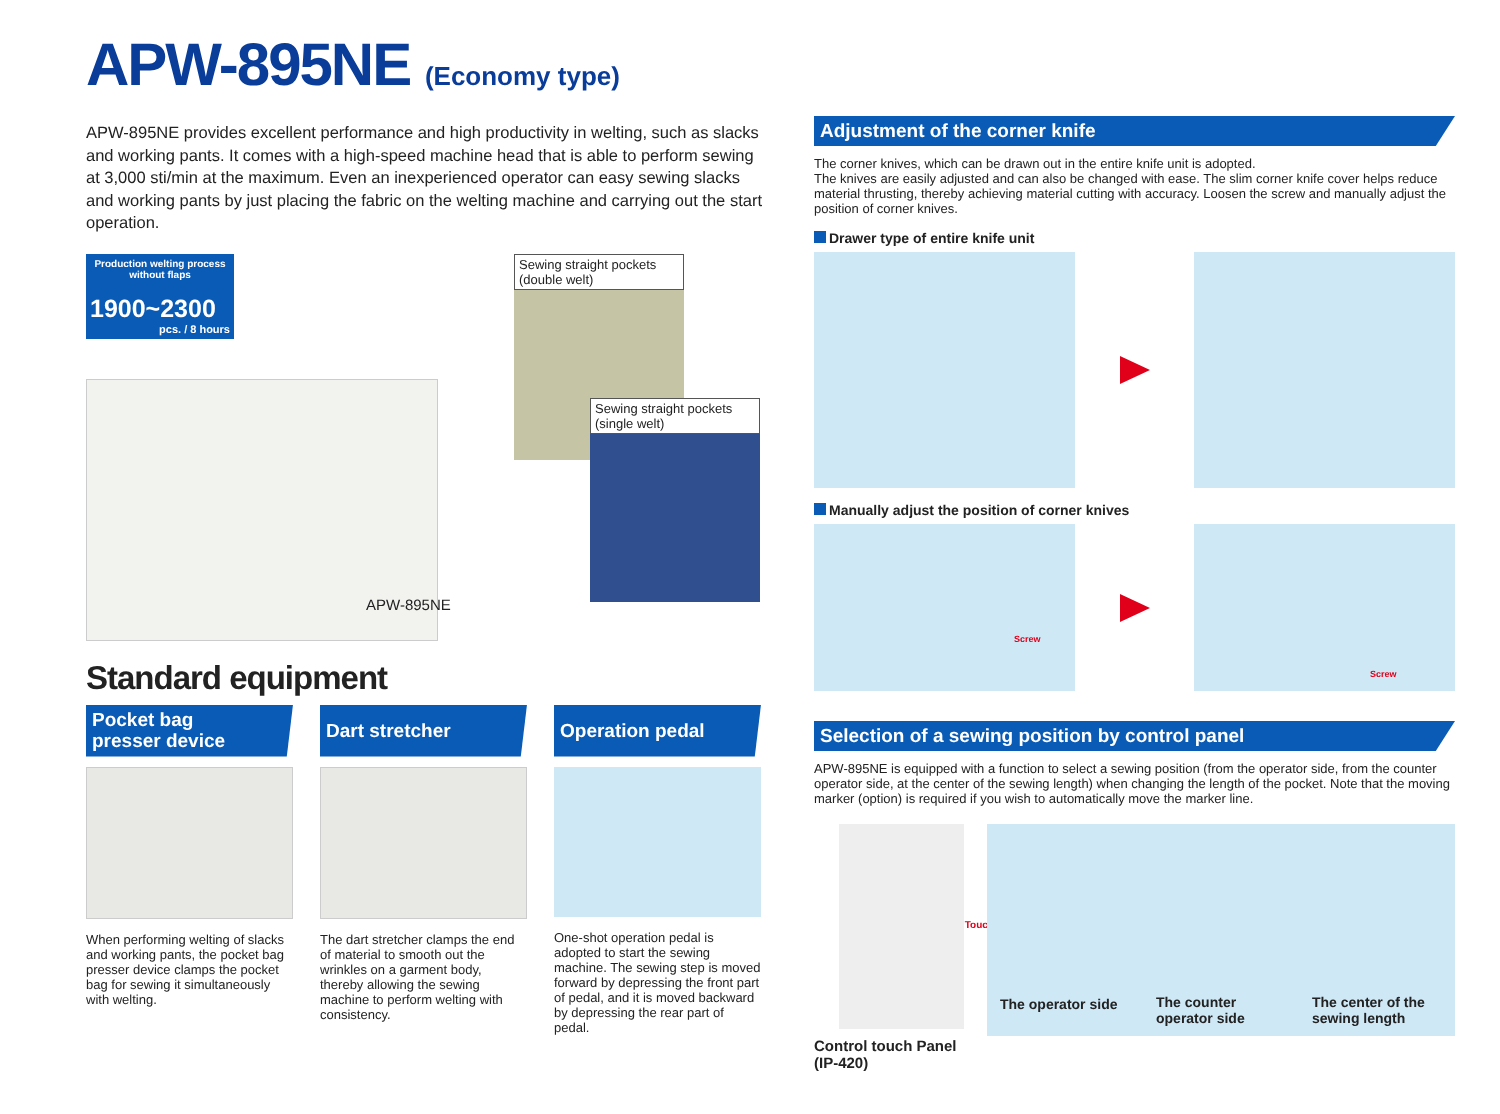APW-895NE (Economy type)
APW-895NE provides excellent performance and high productivity in welting, such as slacks and working pants. It comes with a high-speed machine head that is able to perform sewing at 3,000 sti/min at the maximum. Even an inexperienced operator can easy sewing slacks and working pants by just placing the fabric on the welting machine and carrying out the start operation.
Production welting process without flaps
1900~2300
pcs. / 8 hours
APW-895NE
Sewing straight pockets
(double welt)
Sewing straight pockets
(single welt)
Standard equipment
Pocket bag
presser device
When performing welting of slacks and working pants, the pocket bag presser device clamps the pocket bag for sewing it simultaneously with welting.
Dart stretcher
The dart stretcher clamps the end of material to smooth out the wrinkles on a garment body, thereby allowing the sewing machine to perform welting with consistency.
Operation pedal
One-shot operation pedal is adopted to start the sewing machine. The sewing step is moved forward by depressing the front part of pedal, and it is moved backward by depressing the rear part of pedal.
Adjustment of the corner knife
The corner knives, which can be drawn out in the entire knife unit is adopted.
The knives are easily adjusted and can also be changed with ease. The slim corner knife cover helps reduce material thrusting, thereby achieving material cutting with accuracy. Loosen the screw and manually adjust the position of corner knives.
Drawer type of entire knife unit
Manually adjust the position of corner knives
Screw
Screw
Selection of a sewing position by control panel
APW-895NE is equipped with a function to select a sewing position (from the operator side, from the counter operator side, at the center of the sewing length) when changing the length of the pocket. Note that the moving marker (option) is required if you wish to automatically move the marker line.
Touch
Control touch Panel
(IP-420)
The operator side
The counter
operator side
The center of the
sewing length